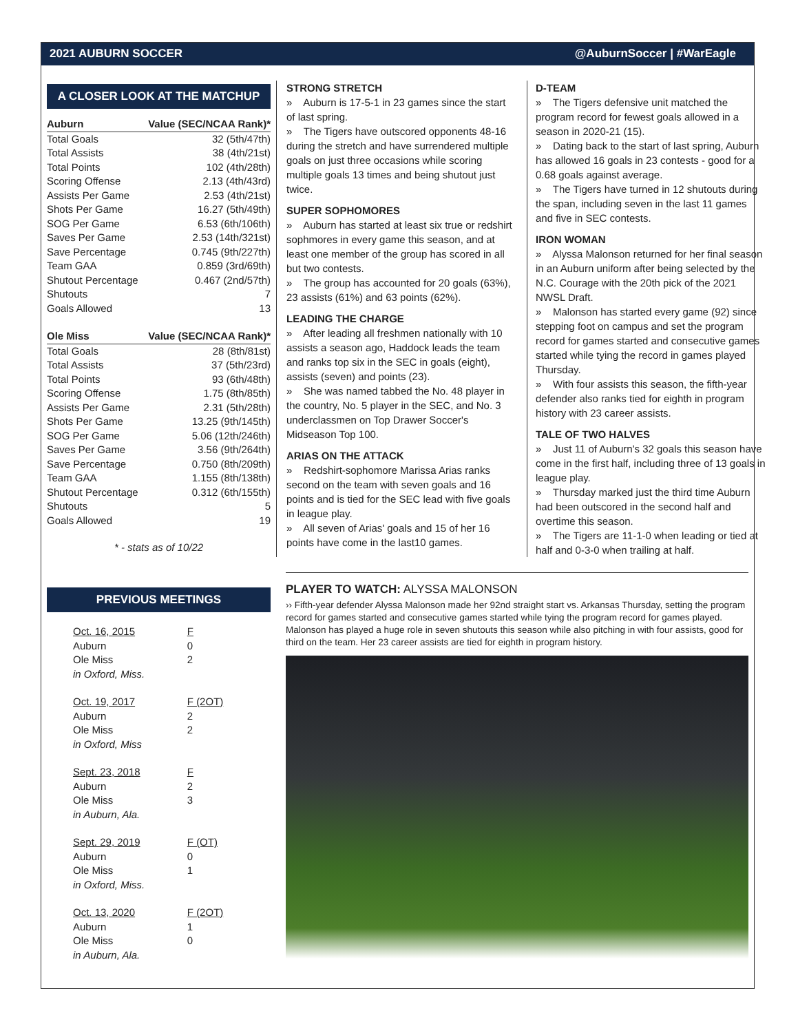2021 AUBURN SOCCER @AuburnSoccer | #WarEagle
A CLOSER LOOK AT THE MATCHUP
| Auburn | Value (SEC/NCAA Rank)* |
| --- | --- |
| Total Goals | 32 (5th/47th) |
| Total Assists | 38 (4th/21st) |
| Total Points | 102 (4th/28th) |
| Scoring Offense | 2.13 (4th/43rd) |
| Assists Per Game | 2.53 (4th/21st) |
| Shots Per Game | 16.27 (5th/49th) |
| SOG Per Game | 6.53 (6th/106th) |
| Saves Per Game | 2.53 (14th/321st) |
| Save Percentage | 0.745 (9th/227th) |
| Team GAA | 0.859 (3rd/69th) |
| Shutout Percentage | 0.467 (2nd/57th) |
| Shutouts | 7 |
| Goals Allowed | 13 |
| Ole Miss | Value (SEC/NCAA Rank)* |
| --- | --- |
| Total Goals | 28 (8th/81st) |
| Total Assists | 37 (5th/23rd) |
| Total Points | 93 (6th/48th) |
| Scoring Offense | 1.75 (8th/85th) |
| Assists Per Game | 2.31 (5th/28th) |
| Shots Per Game | 13.25 (9th/145th) |
| SOG Per Game | 5.06 (12th/246th) |
| Saves Per Game | 3.56 (9th/264th) |
| Save Percentage | 0.750 (8th/209th) |
| Team GAA | 1.155 (8th/138th) |
| Shutout Percentage | 0.312 (6th/155th) |
| Shutouts | 5 |
| Goals Allowed | 19 |
* - stats as of 10/22
PREVIOUS MEETINGS
| Oct. 16, 2015 | F |
| Auburn | 0 |
| Ole Miss | 2 |
| in Oxford, Miss. | |
| Oct. 19, 2017 | F (2OT) |
| Auburn | 2 |
| Ole Miss | 2 |
| in Oxford, Miss | |
| Sept. 23, 2018 | F |
| Auburn | 2 |
| Ole Miss | 3 |
| in Auburn, Ala. | |
| Sept. 29, 2019 | F (OT) |
| Auburn | 0 |
| Ole Miss | 1 |
| in Oxford, Miss. | |
| Oct. 13, 2020 | F (2OT) |
| Auburn | 1 |
| Ole Miss | 0 |
| in Auburn, Ala. | |
STRONG STRETCH
» Auburn is 17-5-1 in 23 games since the start of last spring.
» The Tigers have outscored opponents 48-16 during the stretch and have surrendered multiple goals on just three occasions while scoring multiple goals 13 times and being shutout just twice.
SUPER SOPHOMORES
» Auburn has started at least six true or redshirt sophmores in every game this season, and at least one member of the group has scored in all but two contests.
» The group has accounted for 20 goals (63%), 23 assists (61%) and 63 points (62%).
LEADING THE CHARGE
» After leading all freshmen nationally with 10 assists a season ago, Haddock leads the team and ranks top six in the SEC in goals (eight), assists (seven) and points (23).
» She was named tabbed the No. 48 player in the country, No. 5 player in the SEC, and No. 3 underclassmen on Top Drawer Soccer's Midseason Top 100.
ARIAS ON THE ATTACK
» Redshirt-sophomore Marissa Arias ranks second on the team with seven goals and 16 points and is tied for the SEC lead with five goals in league play.
» All seven of Arias' goals and 15 of her 16 points have come in the last10 games.
D-TEAM
» The Tigers defensive unit matched the program record for fewest goals allowed in a season in 2020-21 (15).
» Dating back to the start of last spring, Auburn has allowed 16 goals in 23 contests - good for a 0.68 goals against average.
» The Tigers have turned in 12 shutouts during the span, including seven in the last 11 games and five in SEC contests.
IRON WOMAN
» Alyssa Malonson returned for her final season in an Auburn uniform after being selected by the N.C. Courage with the 20th pick of the 2021 NWSL Draft.
» Malonson has started every game (92) since stepping foot on campus and set the program record for games started and consecutive games started while tying the record in games played Thursday.
» With four assists this season, the fifth-year defender also ranks tied for eighth in program history with 23 career assists.
TALE OF TWO HALVES
» Just 11 of Auburn's 32 goals this season have come in the first half, including three of 13 goals in league play.
» Thursday marked just the third time Auburn had been outscored in the second half and overtime this season.
» The Tigers are 11-1-0 when leading or tied at half and 0-3-0 when trailing at half.
PLAYER TO WATCH: ALYSSA MALONSON
›› Fifth-year defender Alyssa Malonson made her 92nd straight start vs. Arkansas Thursday, setting the program record for games started and consecutive games started while tying the program record for games played. Malonson has played a huge role in seven shutouts this season while also pitching in with four assists, good for third on the team. Her 23 career assists are tied for eighth in program history.